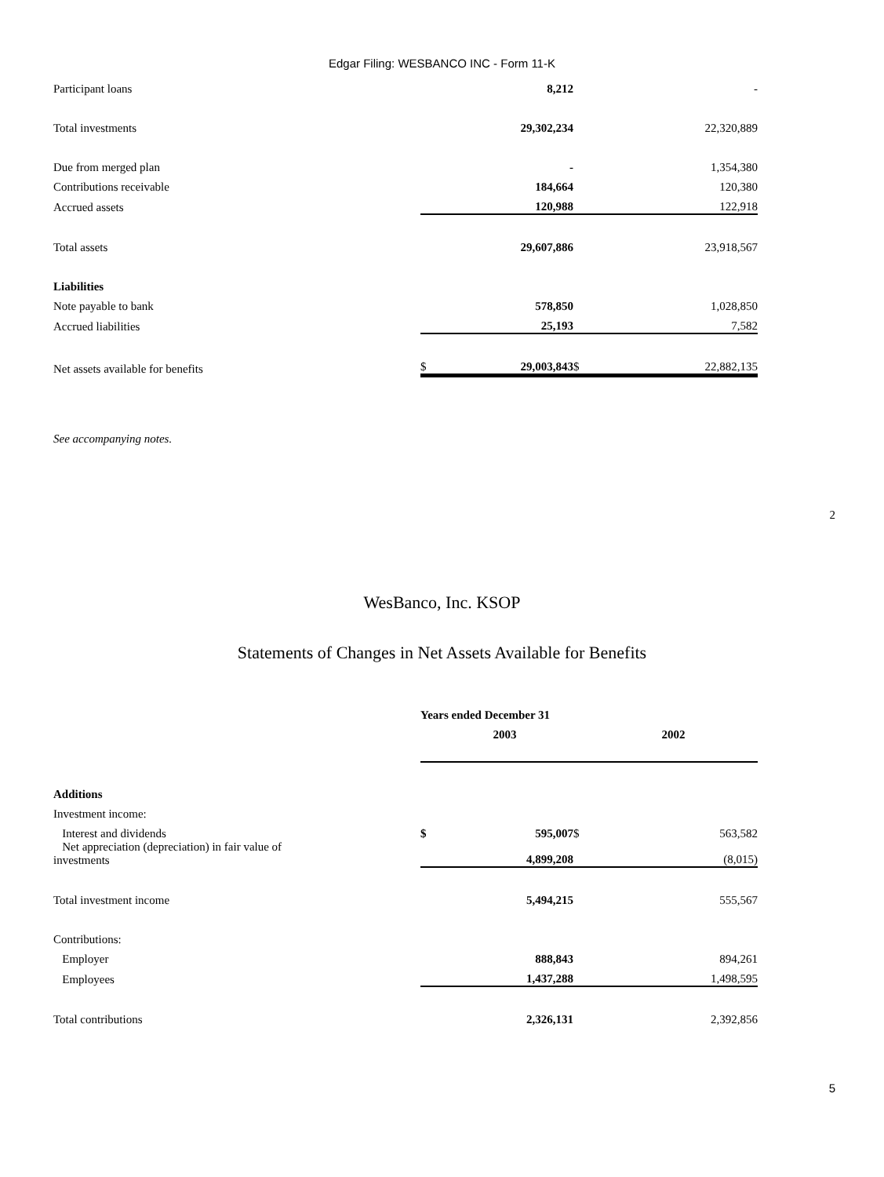Edgar Filing: WESBANCO INC - Form 11-K
| Participant loans | | 8,212 | | - |
| Total investments | | 29,302,234 | | 22,320,889 |
| Due from merged plan | | - | | 1,354,380 |
| Contributions receivable | | 184,664 | | 120,380 |
| Accrued assets | | 120,988 | | 122,918 |
| Total assets | | 29,607,886 | | 23,918,567 |
| Liabilities | | | | |
| Note payable to bank | | 578,850 | | 1,028,850 |
| Accrued liabilities | | 25,193 | | 7,582 |
| Net assets available for benefits | $ | 29,003,843 | $ | 22,882,135 |
See accompanying notes.
2
WesBanco, Inc. KSOP
Statements of Changes in Net Assets Available for Benefits
| | Years ended December 31 | | | |
| | | 2003 | | 2002 |
| Additions | | | | |
| Investment income: | | | | |
| Interest and dividends | $ | 595,007 | $ | 563,582 |
| Net appreciation (depreciation) in fair value of investments | | 4,899,208 | | (8,015) |
| Total investment income | | 5,494,215 | | 555,567 |
| Contributions: | | | | |
| Employer | | 888,843 | | 894,261 |
| Employees | | 1,437,288 | | 1,498,595 |
| Total contributions | | 2,326,131 | | 2,392,856 |
5